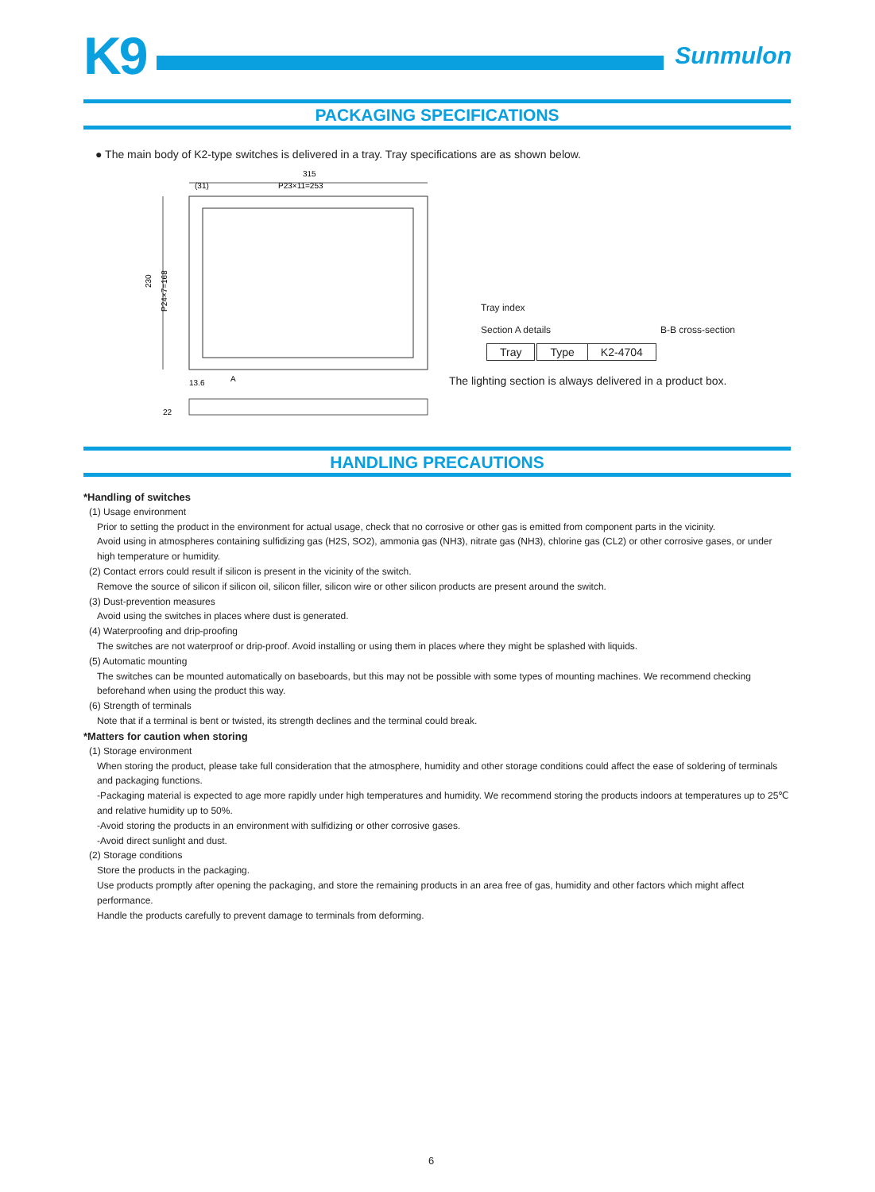K9
Sunmulon
PACKAGING SPECIFICATIONS
● The main body of K2-type switches is delivered in a tray. Tray specifications are as shown below.
315
(31)
P23×11=253
230
P24×7=168
13.6
A
22
Tray index
Section A details B-B cross-section
| Tray | | Type | K2-4704 |
The lighting section is always delivered in a product box.
HANDLING PRECAUTIONS
*Handling of switches
(1) Usage environment
Prior to setting the product in the environment for actual usage, check that no corrosive or other gas is emitted from component parts in the vicinity.
Avoid using in atmospheres containing sulfidizing gas (H2S, SO2), ammonia gas (NH3), nitrate gas (NH3), chlorine gas (CL2) or other corrosive gases, or under high temperature or humidity.
(2) Contact errors could result if silicon is present in the vicinity of the switch.
Remove the source of silicon if silicon oil, silicon filler, silicon wire or other silicon products are present around the switch.
(3) Dust-prevention measures
Avoid using the switches in places where dust is generated.
(4) Waterproofing and drip-proofing
The switches are not waterproof or drip-proof. Avoid installing or using them in places where they might be splashed with liquids.
(5) Automatic mounting
The switches can be mounted automatically on baseboards, but this may not be possible with some types of mounting machines. We recommend checking beforehand when using the product this way.
(6) Strength of terminals
Note that if a terminal is bent or twisted, its strength declines and the terminal could break.
*Matters for caution when storing
(1) Storage environment
When storing the product, please take full consideration that the atmosphere, humidity and other storage conditions could affect the ease of soldering of terminals and packaging functions.
-Packaging material is expected to age more rapidly under high temperatures and humidity. We recommend storing the products indoors at temperatures up to 25℃ and relative humidity up to 50%.
-Avoid storing the products in an environment with sulfidizing or other corrosive gases.
-Avoid direct sunlight and dust.
(2) Storage conditions
Store the products in the packaging.
Use products promptly after opening the packaging, and store the remaining products in an area free of gas, humidity and other factors which might affect performance.
Handle the products carefully to prevent damage to terminals from deforming.
6